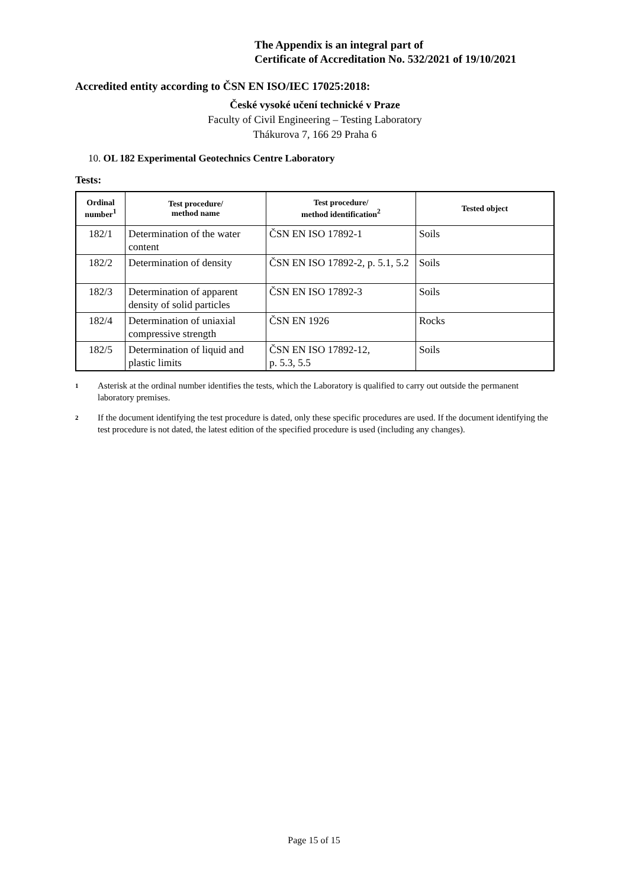The Appendix is an integral part of
Certificate of Accreditation No. 532/2021 of 19/10/2021
Accredited entity according to ČSN EN ISO/IEC 17025:2018:
České vysoké učení technické v Praze
Faculty of Civil Engineering – Testing Laboratory
Thákurova 7, 166 29 Praha 6
10. OL 182 Experimental Geotechnics Centre Laboratory
Tests:
| Ordinal number<sup>1</sup> | Test procedure/ method name | Test procedure/ method identification<sup>2</sup> | Tested object |
| --- | --- | --- | --- |
| 182/1 | Determination of the water content | ČSN EN ISO 17892-1 | Soils |
| 182/2 | Determination of density | ČSN EN ISO 17892-2, p. 5.1, 5.2 | Soils |
| 182/3 | Determination of apparent density of solid particles | ČSN EN ISO 17892-3 | Soils |
| 182/4 | Determination of uniaxial compressive strength | ČSN EN 1926 | Rocks |
| 182/5 | Determination of liquid and plastic limits | ČSN EN ISO 17892-12, p. 5.3, 5.5 | Soils |
<sup>1</sup>
Asterisk at the ordinal number identifies the tests, which the Laboratory is qualified to carry out outside the permanent laboratory premises.
<sup>2</sup>
If the document identifying the test procedure is dated, only these specific procedures are used. If the document identifying the test procedure is not dated, the latest edition of the specified procedure is used (including any changes).
Page 15 of 15